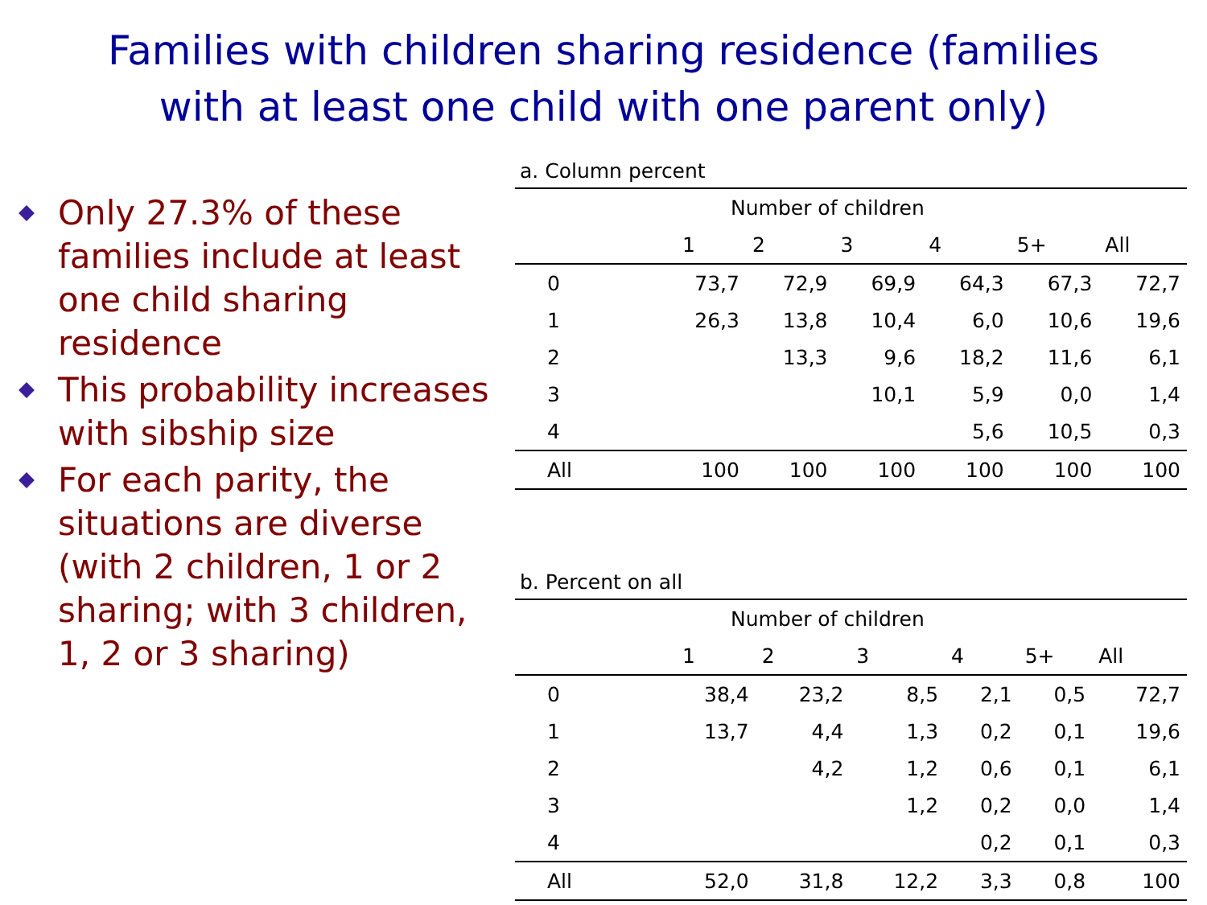Families with children sharing residence (families
with at least one child with one parent only)
Only 27.3% of these families include at least one child sharing residence
This probability increases with sibship size
For each parity, the situations are diverse (with 2 children, 1 or 2 sharing; with 3 children, 1, 2 or 3 sharing)
a. Column percent
| | Number of children | | | | | |
| --- | --- | --- | --- | --- | --- | --- |
| | 1 | 2 | 3 | 4 | 5+ | All |
| 0 | 73,7 | 72,9 | 69,9 | 64,3 | 67,3 | 72,7 |
| 1 | 26,3 | 13,8 | 10,4 | 6,0 | 10,6 | 19,6 |
| 2 | | 13,3 | 9,6 | 18,2 | 11,6 | 6,1 |
| 3 | | | 10,1 | 5,9 | 0,0 | 1,4 |
| 4 | | | | 5,6 | 10,5 | 0,3 |
| All | 100 | 100 | 100 | 100 | 100 | 100 |
b. Percent on all
| | Number of children | | | | | |
| --- | --- | --- | --- | --- | --- | --- |
| | 1 | 2 | 3 | 4 | 5+ | All |
| 0 | 38,4 | 23,2 | 8,5 | 2,1 | 0,5 | 72,7 |
| 1 | 13,7 | 4,4 | 1,3 | 0,2 | 0,1 | 19,6 |
| 2 | | 4,2 | 1,2 | 0,6 | 0,1 | 6,1 |
| 3 | | | 1,2 | 0,2 | 0,0 | 1,4 |
| 4 | | | | 0,2 | 0,1 | 0,3 |
| All | 52,0 | 31,8 | 12,2 | 3,3 | 0,8 | 100 |